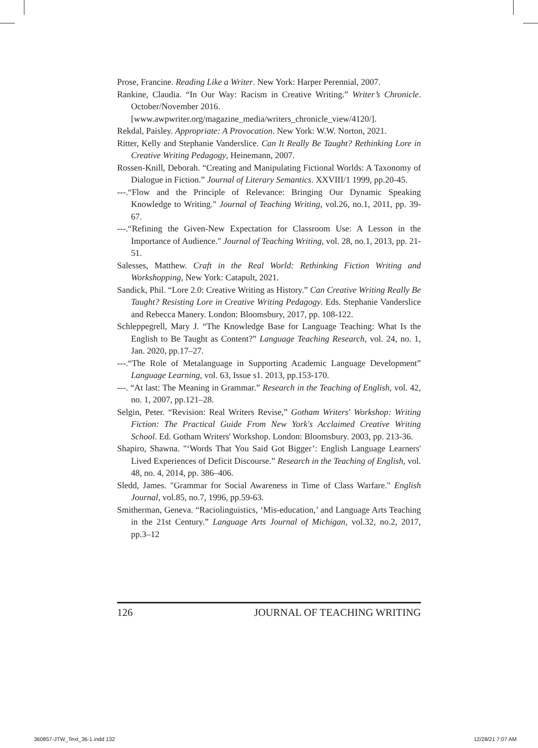Prose, Francine. Reading Like a Writer. New York: Harper Perennial, 2007.
Rankine, Claudia. “In Our Way: Racism in Creative Writing.” Writer’s Chronicle. October/November 2016.
[www.awpwriter.org/magazine_media/writers_chronicle_view/4120/].
Rekdal, Paisley. Appropriate: A Provocation. New York: W.W. Norton, 2021.
Ritter, Kelly and Stephanie Vanderslice. Can It Really Be Taught? Rethinking Lore in Creative Writing Pedagogy, Heinemann, 2007.
Rossen-Knill, Deborah. “Creating and Manipulating Fictional Worlds: A Taxonomy of Dialogue in Fiction.” Journal of Literary Semantics. XXVIII/1 1999, pp.20-45.
---.“Flow and the Principle of Relevance: Bringing Our Dynamic Speaking Knowledge to Writing." Journal of Teaching Writing, vol.26, no.1, 2011, pp. 39-67.
---.“Refining the Given-New Expectation for Classroom Use: A Lesson in the Importance of Audience." Journal of Teaching Writing, vol. 28, no.1, 2013, pp. 21-51.
Salesses, Matthew. Craft in the Real World: Rethinking Fiction Writing and Workshopping, New York: Catapult, 2021.
Sandick, Phil. “Lore 2.0: Creative Writing as History.” Can Creative Writing Really Be Taught? Resisting Lore in Creative Writing Pedagogy. Eds. Stephanie Vanderslice and Rebecca Manery. London: Bloomsbury, 2017, pp. 108-122.
Schleppegrell, Mary J. “The Knowledge Base for Language Teaching: What Is the English to Be Taught as Content?” Language Teaching Research, vol. 24, no. 1, Jan. 2020, pp.17–27.
---.“The Role of Metalanguage in Supporting Academic Language Development” Language Learning, vol. 63, Issue s1. 2013, pp.153-170.
---. “At last: The Meaning in Grammar.” Research in the Teaching of English, vol. 42, no. 1, 2007, pp.121–28.
Selgin, Peter. “Revision: Real Writers Revise,” Gotham Writers' Workshop: Writing Fiction: The Practical Guide From New York's Acclaimed Creative Writing School. Ed. Gotham Writers' Workshop. London: Bloomsbury. 2003, pp. 213-36.
Shapiro, Shawna. "‘Words That You Said Got Bigger’: English Language Learners' Lived Experiences of Deficit Discourse.” Research in the Teaching of English, vol. 48, no. 4, 2014, pp. 386–406.
Sledd, James. "Grammar for Social Awareness in Time of Class Warfare." English Journal, vol.85, no.7, 1996, pp.59-63.
Smitherman, Geneva. “Raciolinguistics, ‘Mis-education,’ and Language Arts Teaching in the 21st Century.” Language Arts Journal of Michigan, vol.32, no.2, 2017, pp.3–12
126 JOURNAL OF TEACHING WRITING
360857-JTW_Text_36-1.indd 132 12/28/21 7:07 AM